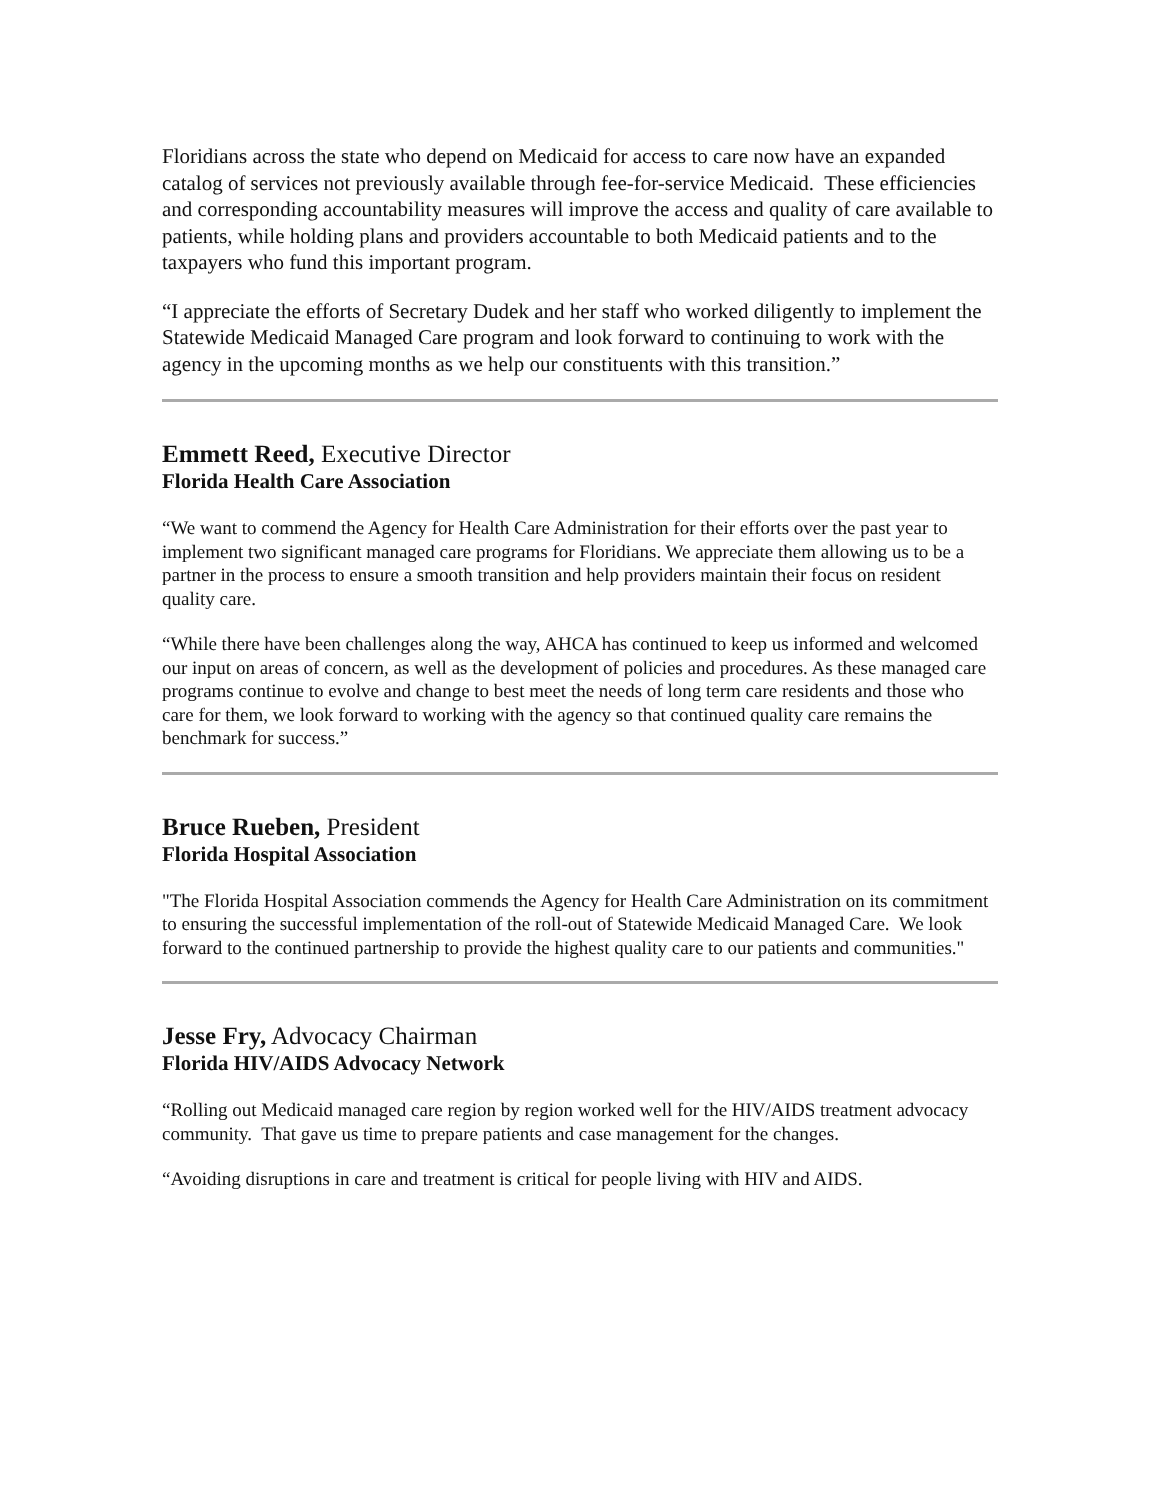Floridians across the state who depend on Medicaid for access to care now have an expanded catalog of services not previously available through fee-for-service Medicaid. These efficiencies and corresponding accountability measures will improve the access and quality of care available to patients, while holding plans and providers accountable to both Medicaid patients and to the taxpayers who fund this important program.
“I appreciate the efforts of Secretary Dudek and her staff who worked diligently to implement the Statewide Medicaid Managed Care program and look forward to continuing to work with the agency in the upcoming months as we help our constituents with this transition.”
Emmett Reed, Executive Director
Florida Health Care Association
“We want to commend the Agency for Health Care Administration for their efforts over the past year to implement two significant managed care programs for Floridians. We appreciate them allowing us to be a partner in the process to ensure a smooth transition and help providers maintain their focus on resident quality care.
“While there have been challenges along the way, AHCA has continued to keep us informed and welcomed our input on areas of concern, as well as the development of policies and procedures. As these managed care programs continue to evolve and change to best meet the needs of long term care residents and those who care for them, we look forward to working with the agency so that continued quality care remains the benchmark for success.”
Bruce Rueben, President
Florida Hospital Association
"The Florida Hospital Association commends the Agency for Health Care Administration on its commitment to ensuring the successful implementation of the roll-out of Statewide Medicaid Managed Care. We look forward to the continued partnership to provide the highest quality care to our patients and communities."
Jesse Fry, Advocacy Chairman
Florida HIV/AIDS Advocacy Network
“Rolling out Medicaid managed care region by region worked well for the HIV/AIDS treatment advocacy community. That gave us time to prepare patients and case management for the changes.
“Avoiding disruptions in care and treatment is critical for people living with HIV and AIDS.